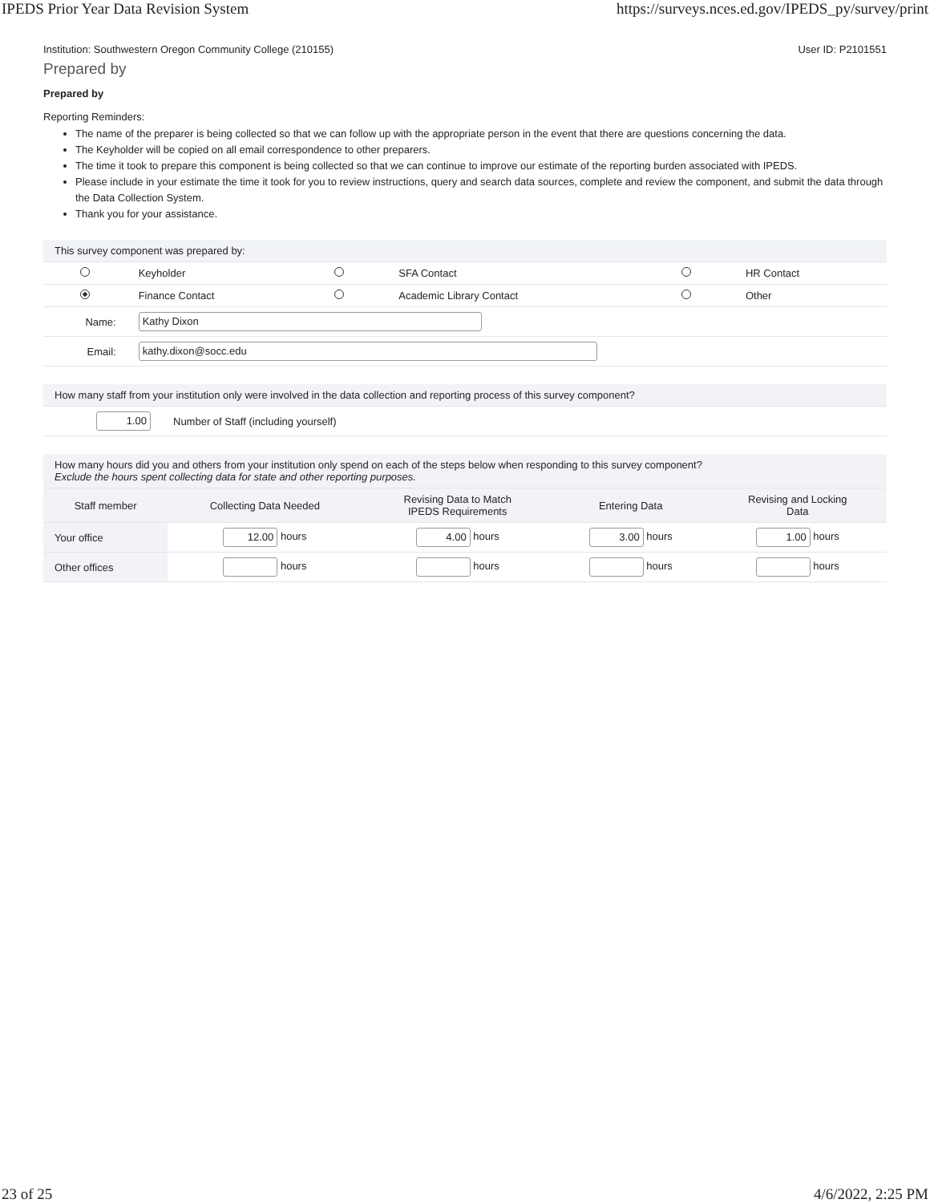IPEDS Prior Year Data Revision System https://surveys.nces.ed.gov/IPEDS_py/survey/print
Institution: Southwestern Oregon Community College (210155) User ID: P2101551
Prepared by
Prepared by
Reporting Reminders:
The name of the preparer is being collected so that we can follow up with the appropriate person in the event that there are questions concerning the data.
The Keyholder will be copied on all email correspondence to other preparers.
The time it took to prepare this component is being collected so that we can continue to improve our estimate of the reporting burden associated with IPEDS.
Please include in your estimate the time it took for you to review instructions, query and search data sources, complete and review the component, and submit the data through the Data Collection System.
Thank you for your assistance.
| This survey component was prepared by: | | | | | |
| | Keyholder | | SFA Contact | | HR Contact |
| | Finance Contact | | Academic Library Contact | | Other |
| Name: | Kathy Dixon | | | | |
| Email: | kathy.dixon@socc.edu | | | | |
| How many staff from your institution only were involved in the data collection and reporting process of this survey component? | |
| 1.00 | Number of Staff (including yourself) |
| How many hours did you and others from your institution only spend on each of the steps below when responding to this survey component? Exclude the hours spent collecting data for state and other reporting purposes. | | | | |
| Staff member | Collecting Data Needed | Revising Data to Match IPEDS Requirements | Entering Data | Revising and Locking Data |
| Your office | 12.00 hours | 4.00 hours | 3.00 hours | 1.00 hours |
| Other offices | hours | hours | hours | hours |
23 of 25 4/6/2022, 2:25 PM